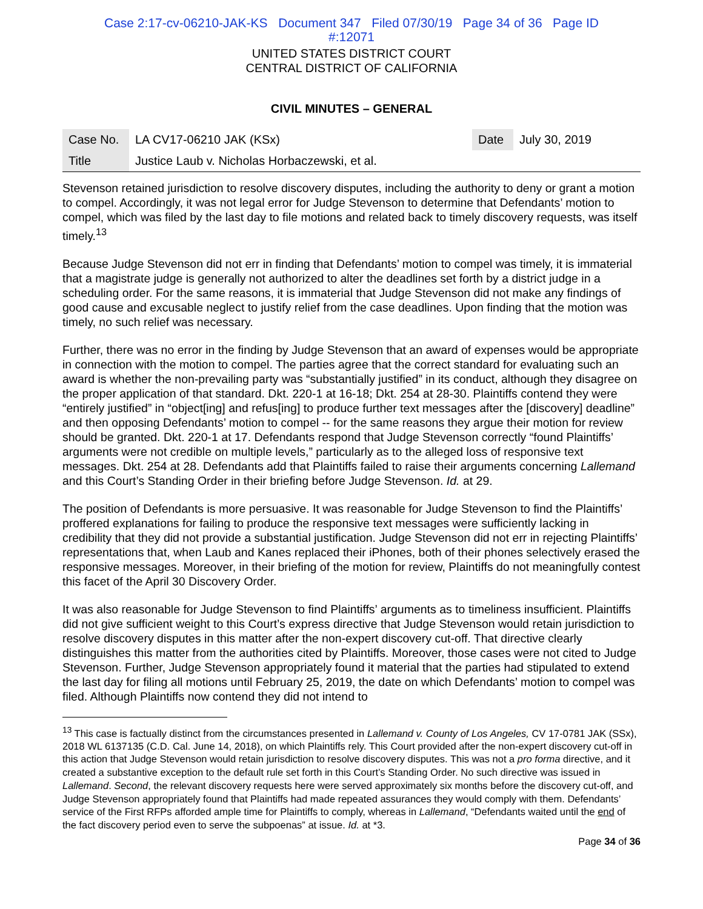Case 2:17-cv-06210-JAK-KS Document 347 Filed 07/30/19 Page 34 of 36 Page ID
#:12071
UNITED STATES DISTRICT COURT
CENTRAL DISTRICT OF CALIFORNIA
CIVIL MINUTES – GENERAL
| Case No. | LA CV17-06210 JAK (KSx) | Date | July 30, 2019 |
| Title | Justice Laub v. Nicholas Horbaczewski, et al. | | |
Stevenson retained jurisdiction to resolve discovery disputes, including the authority to deny or grant a motion to compel. Accordingly, it was not legal error for Judge Stevenson to determine that Defendants’ motion to compel, which was filed by the last day to file motions and related back to timely discovery requests, was itself timely.<sup>13</sup>
Because Judge Stevenson did not err in finding that Defendants’ motion to compel was timely, it is immaterial that a magistrate judge is generally not authorized to alter the deadlines set forth by a district judge in a scheduling order. For the same reasons, it is immaterial that Judge Stevenson did not make any findings of good cause and excusable neglect to justify relief from the case deadlines. Upon finding that the motion was timely, no such relief was necessary.
Further, there was no error in the finding by Judge Stevenson that an award of expenses would be appropriate in connection with the motion to compel. The parties agree that the correct standard for evaluating such an award is whether the non-prevailing party was “substantially justified” in its conduct, although they disagree on the proper application of that standard. Dkt. 220-1 at 16-18; Dkt. 254 at 28-30. Plaintiffs contend they were “entirely justified” in “object[ing] and refus[ing] to produce further text messages after the [discovery] deadline” and then opposing Defendants’ motion to compel -- for the same reasons they argue their motion for review should be granted. Dkt. 220-1 at 17. Defendants respond that Judge Stevenson correctly “found Plaintiffs’ arguments were not credible on multiple levels,” particularly as to the alleged loss of responsive text messages. Dkt. 254 at 28. Defendants add that Plaintiffs failed to raise their arguments concerning Lallemand and this Court’s Standing Order in their briefing before Judge Stevenson. Id. at 29.
The position of Defendants is more persuasive. It was reasonable for Judge Stevenson to find the Plaintiffs’ proffered explanations for failing to produce the responsive text messages were sufficiently lacking in credibility that they did not provide a substantial justification. Judge Stevenson did not err in rejecting Plaintiffs’ representations that, when Laub and Kanes replaced their iPhones, both of their phones selectively erased the responsive messages. Moreover, in their briefing of the motion for review, Plaintiffs do not meaningfully contest this facet of the April 30 Discovery Order.
It was also reasonable for Judge Stevenson to find Plaintiffs’ arguments as to timeliness insufficient. Plaintiffs did not give sufficient weight to this Court’s express directive that Judge Stevenson would retain jurisdiction to resolve discovery disputes in this matter after the non-expert discovery cut-off. That directive clearly distinguishes this matter from the authorities cited by Plaintiffs. Moreover, those cases were not cited to Judge Stevenson. Further, Judge Stevenson appropriately found it material that the parties had stipulated to extend the last day for filing all motions until February 25, 2019, the date on which Defendants’ motion to compel was filed. Although Plaintiffs now contend they did not intend to
<sup>13</sup> This case is factually distinct from the circumstances presented in Lallemand v. County of Los Angeles, CV 17-0781 JAK (SSx), 2018 WL 6137135 (C.D. Cal. June 14, 2018), on which Plaintiffs rely. This Court provided after the non-expert discovery cut-off in this action that Judge Stevenson would retain jurisdiction to resolve discovery disputes. This was not a pro forma directive, and it created a substantive exception to the default rule set forth in this Court’s Standing Order. No such directive was issued in Lallemand. Second, the relevant discovery requests here were served approximately six months before the discovery cut-off, and Judge Stevenson appropriately found that Plaintiffs had made repeated assurances they would comply with them. Defendants’ service of the First RFPs afforded ample time for Plaintiffs to comply, whereas in Lallemand, “Defendants waited until the end of the fact discovery period even to serve the subpoenas” at issue. Id. at *3.
Page 34 of 36